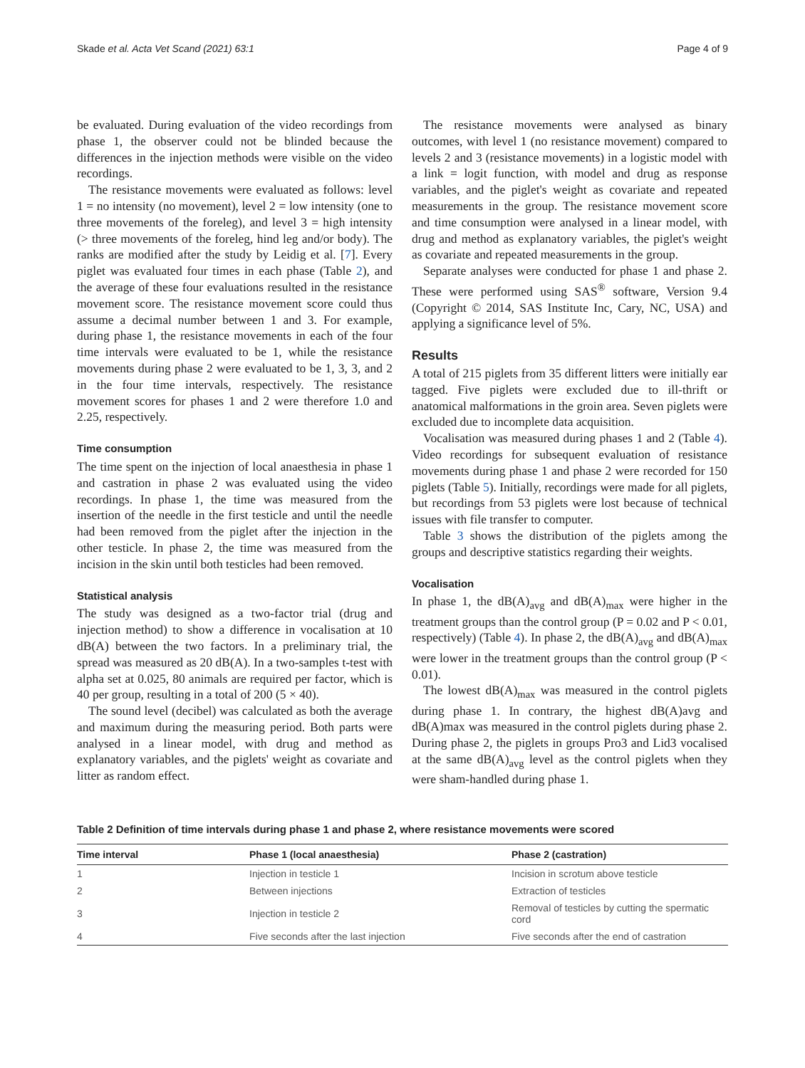Skade et al. Acta Vet Scand (2021) 63:1 Page 4 of 9
be evaluated. During evaluation of the video recordings from phase 1, the observer could not be blinded because the differences in the injection methods were visible on the video recordings.
The resistance movements were evaluated as follows: level 1 = no intensity (no movement), level 2 = low intensity (one to three movements of the foreleg), and level 3 = high intensity (> three movements of the foreleg, hind leg and/or body). The ranks are modified after the study by Leidig et al. [7]. Every piglet was evaluated four times in each phase (Table 2), and the average of these four evaluations resulted in the resistance movement score. The resistance movement score could thus assume a decimal number between 1 and 3. For example, during phase 1, the resistance movements in each of the four time intervals were evaluated to be 1, while the resistance movements during phase 2 were evaluated to be 1, 3, 3, and 2 in the four time intervals, respectively. The resistance movement scores for phases 1 and 2 were therefore 1.0 and 2.25, respectively.
Time consumption
The time spent on the injection of local anaesthesia in phase 1 and castration in phase 2 was evaluated using the video recordings. In phase 1, the time was measured from the insertion of the needle in the first testicle and until the needle had been removed from the piglet after the injection in the other testicle. In phase 2, the time was measured from the incision in the skin until both testicles had been removed.
Statistical analysis
The study was designed as a two-factor trial (drug and injection method) to show a difference in vocalisation at 10 dB(A) between the two factors. In a preliminary trial, the spread was measured as 20 dB(A). In a two-samples t-test with alpha set at 0.025, 80 animals are required per factor, which is 40 per group, resulting in a total of 200 (5 × 40).
The sound level (decibel) was calculated as both the average and maximum during the measuring period. Both parts were analysed in a linear model, with drug and method as explanatory variables, and the piglets' weight as covariate and litter as random effect.
The resistance movements were analysed as binary outcomes, with level 1 (no resistance movement) compared to levels 2 and 3 (resistance movements) in a logistic model with a link = logit function, with model and drug as response variables, and the piglet's weight as covariate and repeated measurements in the group. The resistance movement score and time consumption were analysed in a linear model, with drug and method as explanatory variables, the piglet's weight as covariate and repeated measurements in the group.
Separate analyses were conducted for phase 1 and phase 2. These were performed using SAS<sup>®</sup> software, Version 9.4 (Copyright © 2014, SAS Institute Inc, Cary, NC, USA) and applying a significance level of 5%.
Results
A total of 215 piglets from 35 different litters were initially ear tagged. Five piglets were excluded due to ill-thrift or anatomical malformations in the groin area. Seven piglets were excluded due to incomplete data acquisition.
Vocalisation was measured during phases 1 and 2 (Table 4). Video recordings for subsequent evaluation of resistance movements during phase 1 and phase 2 were recorded for 150 piglets (Table 5). Initially, recordings were made for all piglets, but recordings from 53 piglets were lost because of technical issues with file transfer to computer.
Table 3 shows the distribution of the piglets among the groups and descriptive statistics regarding their weights.
Vocalisation
In phase 1, the dB(A)<sub>avg</sub> and dB(A)<sub>max</sub> were higher in the treatment groups than the control group (P = 0.02 and P < 0.01, respectively) (Table 4). In phase 2, the dB(A)<sub>avg</sub> and dB(A)<sub>max</sub> were lower in the treatment groups than the control group (P < 0.01).
The lowest dB(A)<sub>max</sub> was measured in the control piglets during phase 1. In contrary, the highest dB(A)avg and dB(A)max was measured in the control piglets during phase 2. During phase 2, the piglets in groups Pro3 and Lid3 vocalised at the same dB(A)<sub>avg</sub> level as the control piglets when they were sham-handled during phase 1.
Table 2 Definition of time intervals during phase 1 and phase 2, where resistance movements were scored
| Time interval | Phase 1 (local anaesthesia) | Phase 2 (castration) |
| --- | --- | --- |
| 1 | Injection in testicle 1 | Incision in scrotum above testicle |
| 2 | Between injections | Extraction of testicles |
| 3 | Injection in testicle 2 | Removal of testicles by cutting the spermatic cord |
| 4 | Five seconds after the last injection | Five seconds after the end of castration |